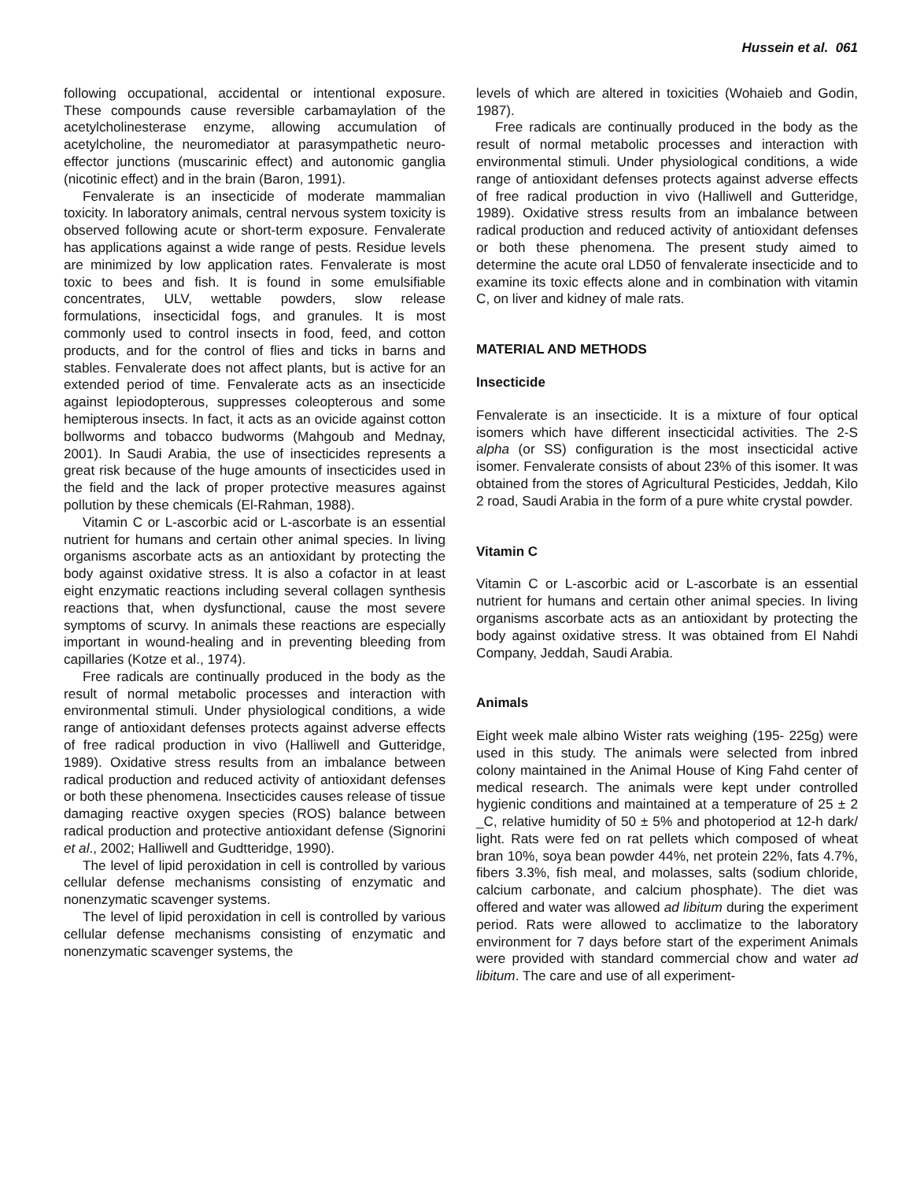Hussein et al. 061
following occupational, accidental or intentional exposure. These compounds cause reversible carbamaylation of the acetylcholinesterase enzyme, allowing accumulation of acetylcholine, the neuromediator at parasympathetic neuro-effector junctions (muscarinic effect) and autonomic ganglia (nicotinic effect) and in the brain (Baron, 1991).
Fenvalerate is an insecticide of moderate mammalian toxicity. In laboratory animals, central nervous system toxicity is observed following acute or short-term exposure. Fenvalerate has applications against a wide range of pests. Residue levels are minimized by low application rates. Fenvalerate is most toxic to bees and fish. It is found in some emulsifiable concentrates, ULV, wettable powders, slow release formulations, insecticidal fogs, and granules. It is most commonly used to control insects in food, feed, and cotton products, and for the control of flies and ticks in barns and stables. Fenvalerate does not affect plants, but is active for an extended period of time. Fenvalerate acts as an insecticide against lepiodopterous, suppresses coleopterous and some hemipterous insects. In fact, it acts as an ovicide against cotton bollworms and tobacco budworms (Mahgoub and Mednay, 2001). In Saudi Arabia, the use of insecticides represents a great risk because of the huge amounts of insecticides used in the field and the lack of proper protective measures against pollution by these chemicals (El-Rahman, 1988).
Vitamin C or L-ascorbic acid or L-ascorbate is an essential nutrient for humans and certain other animal species. In living organisms ascorbate acts as an antioxidant by protecting the body against oxidative stress. It is also a cofactor in at least eight enzymatic reactions including several collagen synthesis reactions that, when dysfunctional, cause the most severe symptoms of scurvy. In animals these reactions are especially important in wound-healing and in preventing bleeding from capillaries (Kotze et al., 1974).
Free radicals are continually produced in the body as the result of normal metabolic processes and interaction with environmental stimuli. Under physiological conditions, a wide range of antioxidant defenses protects against adverse effects of free radical production in vivo (Halliwell and Gutteridge, 1989). Oxidative stress results from an imbalance between radical production and reduced activity of antioxidant defenses or both these phenomena. Insecticides causes release of tissue damaging reactive oxygen species (ROS) balance between radical production and protective antioxidant defense (Signorini et al., 2002; Halliwell and Gudtteridge, 1990).
The level of lipid peroxidation in cell is controlled by various cellular defense mechanisms consisting of enzymatic and nonenzymatic scavenger systems.
The level of lipid peroxidation in cell is controlled by various cellular defense mechanisms consisting of enzymatic and nonenzymatic scavenger systems, the
levels of which are altered in toxicities (Wohaieb and Godin, 1987).
Free radicals are continually produced in the body as the result of normal metabolic processes and interaction with environmental stimuli. Under physiological conditions, a wide range of antioxidant defenses protects against adverse effects of free radical production in vivo (Halliwell and Gutteridge, 1989). Oxidative stress results from an imbalance between radical production and reduced activity of antioxidant defenses or both these phenomena. The present study aimed to determine the acute oral LD50 of fenvalerate insecticide and to examine its toxic effects alone and in combination with vitamin C, on liver and kidney of male rats.
MATERIAL AND METHODS
Insecticide
Fenvalerate is an insecticide. It is a mixture of four optical isomers which have different insecticidal activities. The 2-S alpha (or SS) configuration is the most insecticidal active isomer. Fenvalerate consists of about 23% of this isomer. It was obtained from the stores of Agricultural Pesticides, Jeddah, Kilo 2 road, Saudi Arabia in the form of a pure white crystal powder.
Vitamin C
Vitamin C or L-ascorbic acid or L-ascorbate is an essential nutrient for humans and certain other animal species. In living organisms ascorbate acts as an antioxidant by protecting the body against oxidative stress. It was obtained from El Nahdi Company, Jeddah, Saudi Arabia.
Animals
Eight week male albino Wister rats weighing (195- 225g) were used in this study. The animals were selected from inbred colony maintained in the Animal House of King Fahd center of medical research. The animals were kept under controlled hygienic conditions and maintained at a temperature of 25 ± 2 _C, relative humidity of 50 ± 5% and photoperiod at 12-h dark/ light. Rats were fed on rat pellets which composed of wheat bran 10%, soya bean powder 44%, net protein 22%, fats 4.7%, fibers 3.3%, fish meal, and molasses, salts (sodium chloride, calcium carbonate, and calcium phosphate). The diet was offered and water was allowed ad libitum during the experiment period. Rats were allowed to acclimatize to the laboratory environment for 7 days before start of the experiment Animals were provided with standard commercial chow and water ad libitum. The care and use of all experiment-